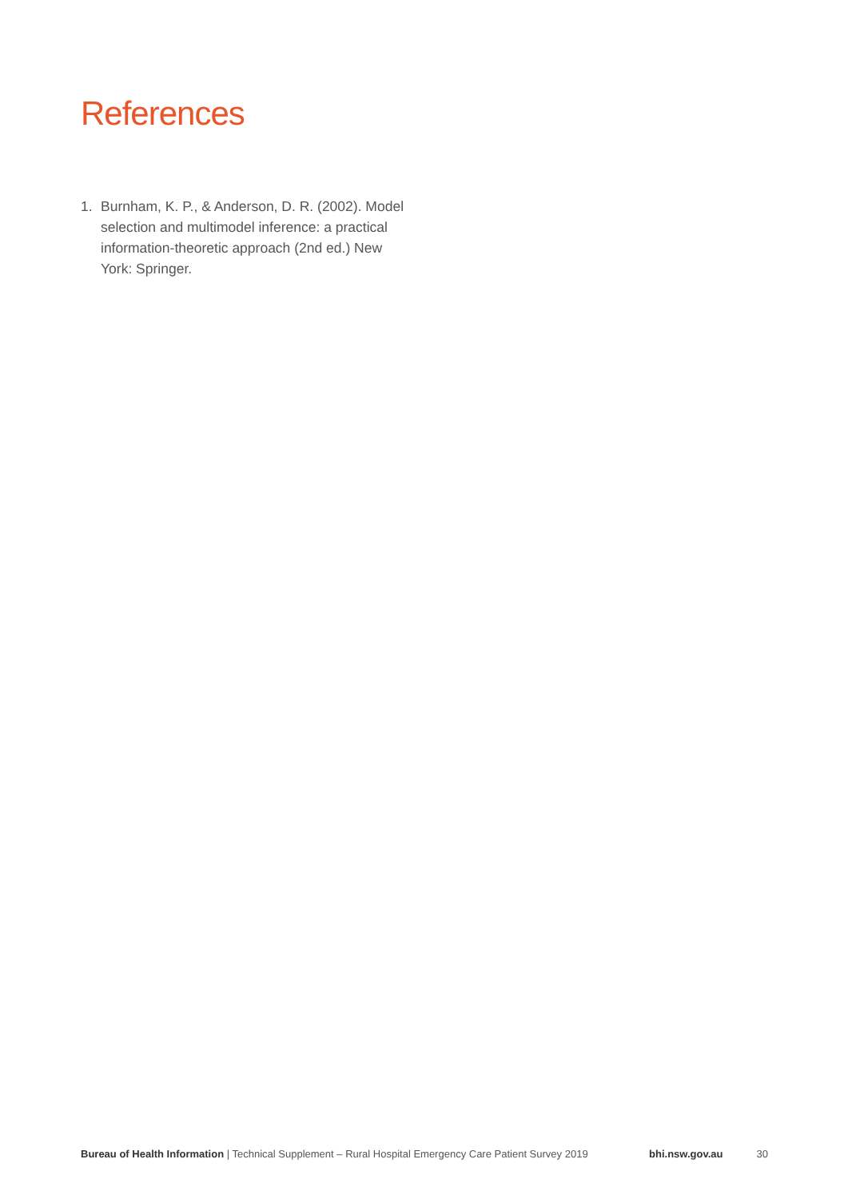References
1. Burnham, K. P., & Anderson, D. R. (2002). Model selection and multimodel inference: a practical information-theoretic approach (2nd ed.) New York: Springer.
Bureau of Health Information | Technical Supplement – Rural Hospital Emergency Care Patient Survey 2019 bhi.nsw.gov.au 30